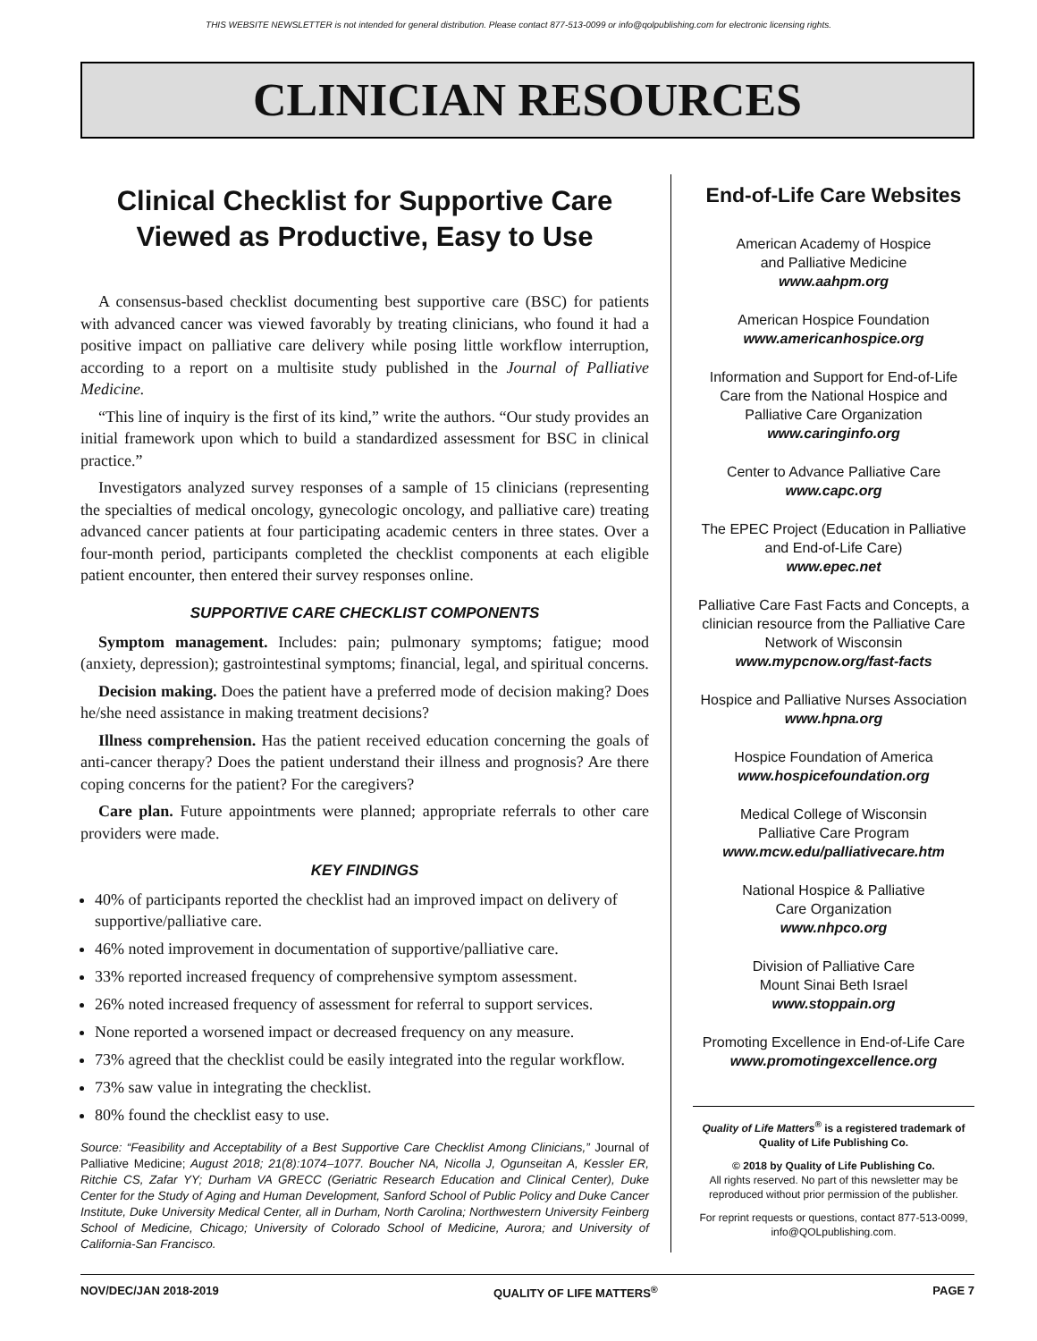THIS WEBSITE NEWSLETTER is not intended for general distribution. Please contact 877-513-0099 or info@qolpublishing.com for electronic licensing rights.
CLINICIAN RESOURCES
Clinical Checklist for Supportive Care Viewed as Productive, Easy to Use
A consensus-based checklist documenting best supportive care (BSC) for patients with advanced cancer was viewed favorably by treating clinicians, who found it had a positive impact on palliative care delivery while posing little workflow interruption, according to a report on a multisite study published in the Journal of Palliative Medicine.
“This line of inquiry is the first of its kind,” write the authors. “Our study provides an initial framework upon which to build a standardized assessment for BSC in clinical practice.”
Investigators analyzed survey responses of a sample of 15 clinicians (representing the specialties of medical oncology, gynecologic oncology, and palliative care) treating advanced cancer patients at four participating academic centers in three states. Over a four-month period, participants completed the checklist components at each eligible patient encounter, then entered their survey responses online.
SUPPORTIVE CARE CHECKLIST COMPONENTS
Symptom management. Includes: pain; pulmonary symptoms; fatigue; mood (anxiety, depression); gastrointestinal symptoms; financial, legal, and spiritual concerns.
Decision making. Does the patient have a preferred mode of decision making? Does he/she need assistance in making treatment decisions?
Illness comprehension. Has the patient received education concerning the goals of anti-cancer therapy? Does the patient understand their illness and prognosis? Are there coping concerns for the patient? For the caregivers?
Care plan. Future appointments were planned; appropriate referrals to other care providers were made.
KEY FINDINGS
40% of participants reported the checklist had an improved impact on delivery of supportive/palliative care.
46% noted improvement in documentation of supportive/palliative care.
33% reported increased frequency of comprehensive symptom assessment.
26% noted increased frequency of assessment for referral to support services.
None reported a worsened impact or decreased frequency on any measure.
73% agreed that the checklist could be easily integrated into the regular workflow.
73% saw value in integrating the checklist.
80% found the checklist easy to use.
Source: “Feasibility and Acceptability of a Best Supportive Care Checklist Among Clinicians,” Journal of Palliative Medicine; August 2018; 21(8):1074–1077. Boucher NA, Nicolla J, Ogunseitan A, Kessler ER, Ritchie CS, Zafar YY; Durham VA GRECC (Geriatric Research Education and Clinical Center), Duke Center for the Study of Aging and Human Development, Sanford School of Public Policy and Duke Cancer Institute, Duke University Medical Center, all in Durham, North Carolina; Northwestern University Feinberg School of Medicine, Chicago; University of Colorado School of Medicine, Aurora; and University of California-San Francisco.
End-of-Life Care Websites
American Academy of Hospice
and Palliative Medicine
www.aahpm.org
American Hospice Foundation
www.americanhospice.org
Information and Support for End-of-Life Care from the National Hospice and Palliative Care Organization
www.caringinfo.org
Center to Advance Palliative Care
www.capc.org
The EPEC Project (Education in Palliative and End-of-Life Care)
www.epec.net
Palliative Care Fast Facts and Concepts, a clinician resource from the Palliative Care Network of Wisconsin
www.mypcnow.org/fast-facts
Hospice and Palliative Nurses Association
www.hpna.org
Hospice Foundation of America
www.hospicefoundation.org
Medical College of Wisconsin
Palliative Care Program
www.mcw.edu/palliativecare.htm
National Hospice & Palliative
Care Organization
www.nhpco.org
Division of Palliative Care
Mount Sinai Beth Israel
www.stoppain.org
Promoting Excellence in End-of-Life Care
www.promotingexcellence.org
Quality of Life Matters<sup>®</sup> is a registered trademark of Quality of Life Publishing Co.
© 2018 by Quality of Life Publishing Co.
All rights reserved. No part of this newsletter may be reproduced without prior permission of the publisher.
For reprint requests or questions, contact 877-513-0099, info@QOLpublishing.com.
NOV/DEC/JAN 2018-2019 QUALITY OF LIFE MATTERS<sup>®</sup> PAGE 7